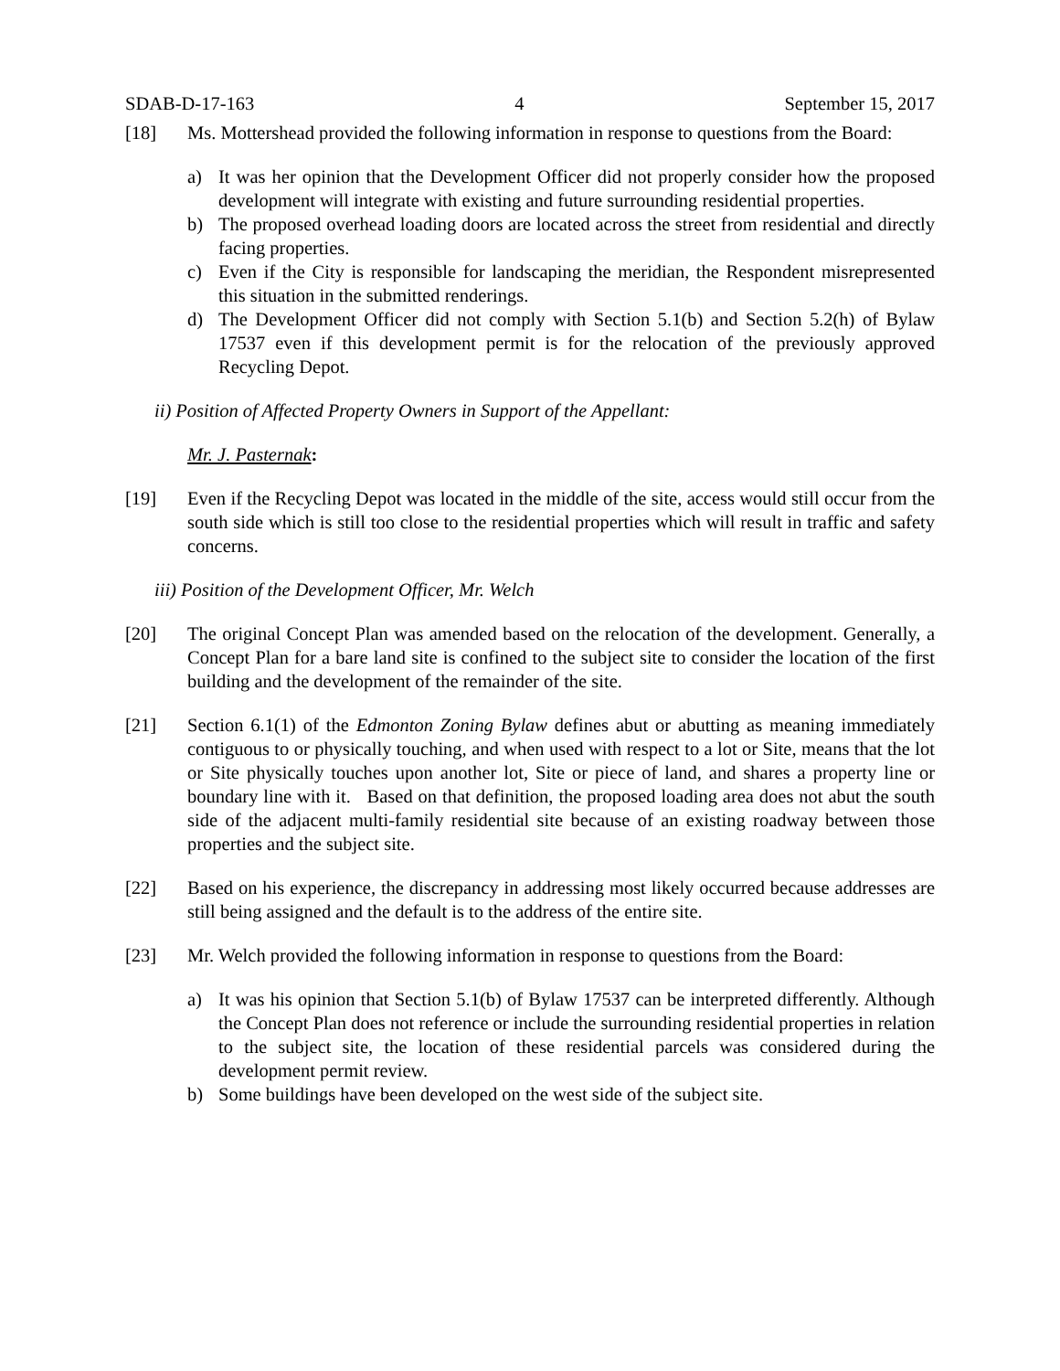SDAB-D-17-163 4 September 15, 2017
[18] Ms. Mottershead provided the following information in response to questions from the Board:
a) It was her opinion that the Development Officer did not properly consider how the proposed development will integrate with existing and future surrounding residential properties.
b) The proposed overhead loading doors are located across the street from residential and directly facing properties.
c) Even if the City is responsible for landscaping the meridian, the Respondent misrepresented this situation in the submitted renderings.
d) The Development Officer did not comply with Section 5.1(b) and Section 5.2(h) of Bylaw 17537 even if this development permit is for the relocation of the previously approved Recycling Depot.
ii) Position of Affected Property Owners in Support of the Appellant:
Mr. J. Pasternak:
[19] Even if the Recycling Depot was located in the middle of the site, access would still occur from the south side which is still too close to the residential properties which will result in traffic and safety concerns.
iii) Position of the Development Officer, Mr. Welch
[20] The original Concept Plan was amended based on the relocation of the development. Generally, a Concept Plan for a bare land site is confined to the subject site to consider the location of the first building and the development of the remainder of the site.
[21] Section 6.1(1) of the Edmonton Zoning Bylaw defines abut or abutting as meaning immediately contiguous to or physically touching, and when used with respect to a lot or Site, means that the lot or Site physically touches upon another lot, Site or piece of land, and shares a property line or boundary line with it. Based on that definition, the proposed loading area does not abut the south side of the adjacent multi-family residential site because of an existing roadway between those properties and the subject site.
[22] Based on his experience, the discrepancy in addressing most likely occurred because addresses are still being assigned and the default is to the address of the entire site.
[23] Mr. Welch provided the following information in response to questions from the Board:
a) It was his opinion that Section 5.1(b) of Bylaw 17537 can be interpreted differently. Although the Concept Plan does not reference or include the surrounding residential properties in relation to the subject site, the location of these residential parcels was considered during the development permit review.
b) Some buildings have been developed on the west side of the subject site.